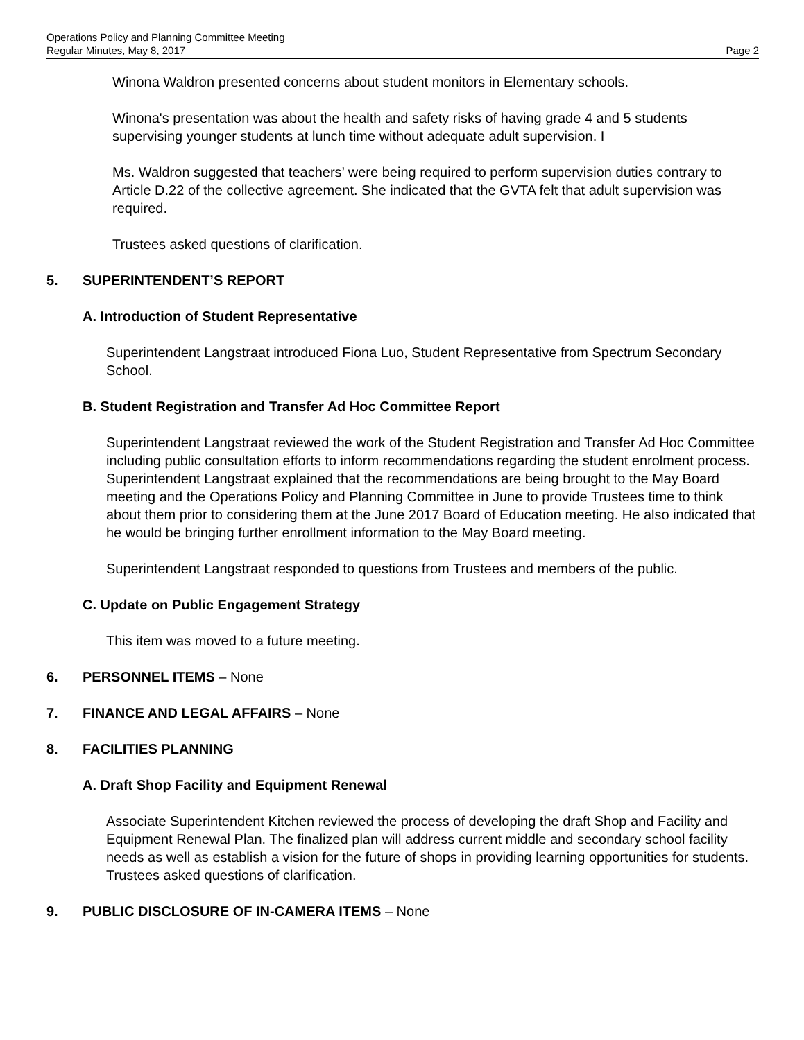Operations Policy and Planning Committee Meeting
Regular Minutes, May 8, 2017 Page 2
Winona Waldron presented concerns about student monitors in Elementary schools.
Winona's presentation was about the health and safety risks of having grade 4 and 5 students supervising younger students at lunch time without adequate adult supervision. I
Ms. Waldron suggested that teachers’ were being required to perform supervision duties contrary to Article D.22 of the collective agreement. She indicated that the GVTA felt that adult supervision was required.
Trustees asked questions of clarification.
5. SUPERINTENDENT’S REPORT
A. Introduction of Student Representative
Superintendent Langstraat introduced Fiona Luo, Student Representative from Spectrum Secondary School.
B. Student Registration and Transfer Ad Hoc Committee Report
Superintendent Langstraat reviewed the work of the Student Registration and Transfer Ad Hoc Committee including public consultation efforts to inform recommendations regarding the student enrolment process. Superintendent Langstraat explained that the recommendations are being brought to the May Board meeting and the Operations Policy and Planning Committee in June to provide Trustees time to think about them prior to considering them at the June 2017 Board of Education meeting. He also indicated that he would be bringing further enrollment information to the May Board meeting.
Superintendent Langstraat responded to questions from Trustees and members of the public.
C. Update on Public Engagement Strategy
This item was moved to a future meeting.
6. PERSONNEL ITEMS – None
7. FINANCE AND LEGAL AFFAIRS – None
8. FACILITIES PLANNING
A. Draft Shop Facility and Equipment Renewal
Associate Superintendent Kitchen reviewed the process of developing the draft Shop and Facility and Equipment Renewal Plan. The finalized plan will address current middle and secondary school facility needs as well as establish a vision for the future of shops in providing learning opportunities for students. Trustees asked questions of clarification.
9. PUBLIC DISCLOSURE OF IN-CAMERA ITEMS – None